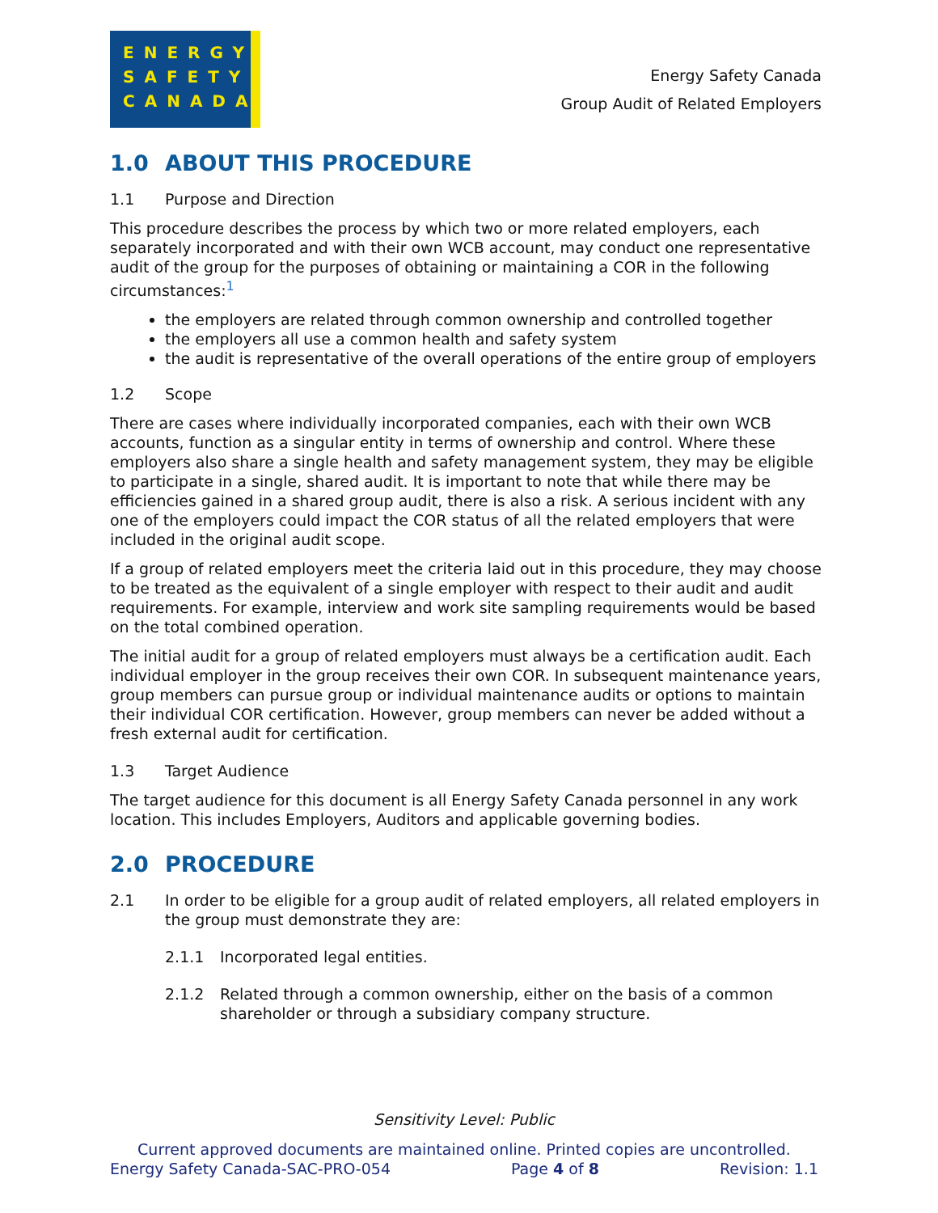ENERGY
SAFETY
CANADA
Energy Safety Canada
Group Audit of Related Employers
1.0 ABOUT THIS PROCEDURE
1.1 Purpose and Direction
This procedure describes the process by which two or more related employers, each separately incorporated and with their own WCB account, may conduct one representative audit of the group for the purposes of obtaining or maintaining a COR in the following circumstances:<sup>1</sup>
the employers are related through common ownership and controlled together
the employers all use a common health and safety system
the audit is representative of the overall operations of the entire group of employers
1.2 Scope
There are cases where individually incorporated companies, each with their own WCB accounts, function as a singular entity in terms of ownership and control. Where these employers also share a single health and safety management system, they may be eligible to participate in a single, shared audit. It is important to note that while there may be efficiencies gained in a shared group audit, there is also a risk. A serious incident with any one of the employers could impact the COR status of all the related employers that were included in the original audit scope.
If a group of related employers meet the criteria laid out in this procedure, they may choose to be treated as the equivalent of a single employer with respect to their audit and audit requirements. For example, interview and work site sampling requirements would be based on the total combined operation.
The initial audit for a group of related employers must always be a certification audit. Each individual employer in the group receives their own COR. In subsequent maintenance years, group members can pursue group or individual maintenance audits or options to maintain their individual COR certification. However, group members can never be added without a fresh external audit for certification.
1.3 Target Audience
The target audience for this document is all Energy Safety Canada personnel in any work location. This includes Employers, Auditors and applicable governing bodies.
2.0 PROCEDURE
2.1 In order to be eligible for a group audit of related employers, all related employers in the group must demonstrate they are:
2.1.1 Incorporated legal entities.
2.1.2 Related through a common ownership, either on the basis of a common shareholder or through a subsidiary company structure.
Sensitivity Level: Public
Current approved documents are maintained online. Printed copies are uncontrolled.
Energy Safety Canada-SAC-PRO-054 Page 4 of 8 Revision: 1.1